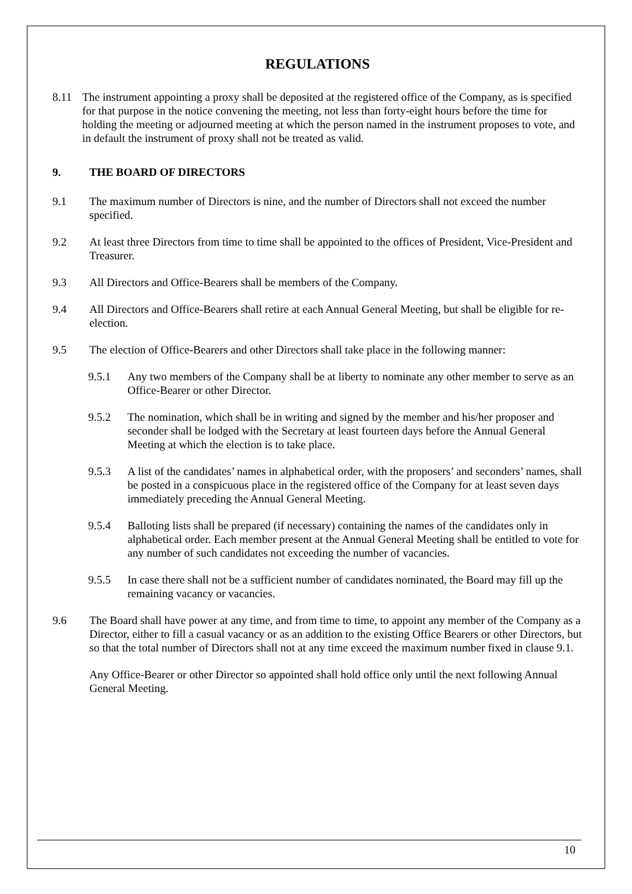REGULATIONS
8.11 The instrument appointing a proxy shall be deposited at the registered office of the Company, as is specified for that purpose in the notice convening the meeting, not less than forty-eight hours before the time for holding the meeting or adjourned meeting at which the person named in the instrument proposes to vote, and in default the instrument of proxy shall not be treated as valid.
9. THE BOARD OF DIRECTORS
9.1 The maximum number of Directors is nine, and the number of Directors shall not exceed the number specified.
9.2 At least three Directors from time to time shall be appointed to the offices of President, Vice-President and Treasurer.
9.3 All Directors and Office-Bearers shall be members of the Company.
9.4 All Directors and Office-Bearers shall retire at each Annual General Meeting, but shall be eligible for re-election.
9.5 The election of Office-Bearers and other Directors shall take place in the following manner:
9.5.1 Any two members of the Company shall be at liberty to nominate any other member to serve as an Office-Bearer or other Director.
9.5.2 The nomination, which shall be in writing and signed by the member and his/her proposer and seconder shall be lodged with the Secretary at least fourteen days before the Annual General Meeting at which the election is to take place.
9.5.3 A list of the candidates’ names in alphabetical order, with the proposers’ and seconders’ names, shall be posted in a conspicuous place in the registered office of the Company for at least seven days immediately preceding the Annual General Meeting.
9.5.4 Balloting lists shall be prepared (if necessary) containing the names of the candidates only in alphabetical order. Each member present at the Annual General Meeting shall be entitled to vote for any number of such candidates not exceeding the number of vacancies.
9.5.5 In case there shall not be a sufficient number of candidates nominated, the Board may fill up the remaining vacancy or vacancies.
9.6 The Board shall have power at any time, and from time to time, to appoint any member of the Company as a Director, either to fill a casual vacancy or as an addition to the existing Office Bearers or other Directors, but so that the total number of Directors shall not at any time exceed the maximum number fixed in clause 9.1.
Any Office-Bearer or other Director so appointed shall hold office only until the next following Annual General Meeting.
10